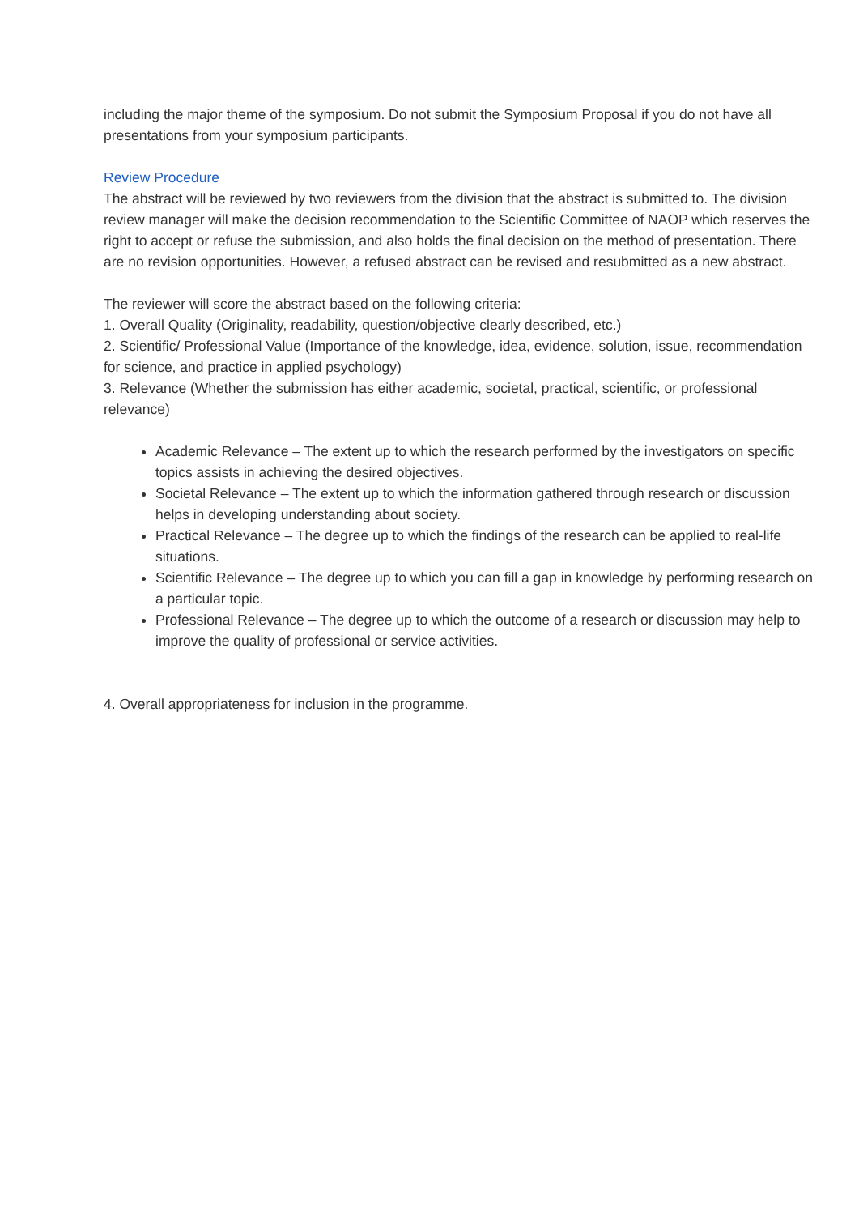including the major theme of the symposium. Do not submit the Symposium Proposal if you do not have all presentations from your symposium participants.
Review Procedure
The abstract will be reviewed by two reviewers from the division that the abstract is submitted to. The division review manager will make the decision recommendation to the Scientific Committee of NAOP which reserves the right to accept or refuse the submission, and also holds the final decision on the method of presentation. There are no revision opportunities. However, a refused abstract can be revised and resubmitted as a new abstract.
The reviewer will score the abstract based on the following criteria:
1. Overall Quality (Originality, readability, question/objective clearly described, etc.)
2. Scientific/ Professional Value (Importance of the knowledge, idea, evidence, solution, issue, recommendation for science, and practice in applied psychology)
3. Relevance (Whether the submission has either academic, societal, practical, scientific, or professional relevance)
Academic Relevance – The extent up to which the research performed by the investigators on specific topics assists in achieving the desired objectives.
Societal Relevance – The extent up to which the information gathered through research or discussion helps in developing understanding about society.
Practical Relevance – The degree up to which the findings of the research can be applied to real-life situations.
Scientific Relevance – The degree up to which you can fill a gap in knowledge by performing research on a particular topic.
Professional Relevance – The degree up to which the outcome of a research or discussion may help to improve the quality of professional or service activities.
4. Overall appropriateness for inclusion in the programme.